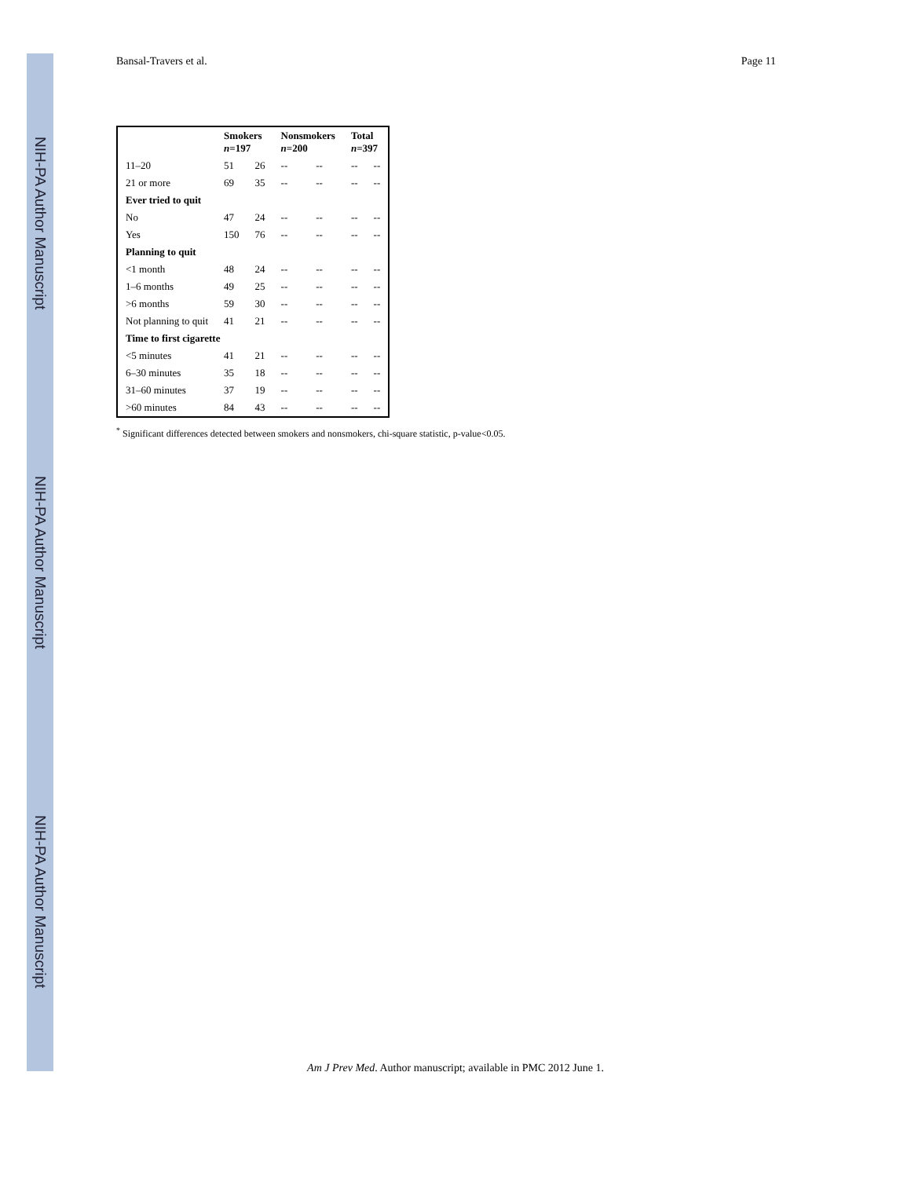NIH-PA Author Manuscript
NIH-PA Author Manuscript
NIH-PA Author Manuscript
Bansal-Travers et al. Page 11
| | Smokers n =197 | | Nonsmokers n =200 | | Total n =397 | |
| --- | --- | --- | --- | --- | --- | --- |
| 11–20 | 51 | 26 | -- | -- | -- | -- |
| 21 or more | 69 | 35 | -- | -- | -- | -- |
| Ever tried to quit | | | | | | |
| No | 47 | 24 | -- | -- | -- | -- |
| Yes | 150 | 76 | -- | -- | -- | -- |
| Planning to quit | | | | | | |
| <1 month | 48 | 24 | -- | -- | -- | -- |
| 1–6 months | 49 | 25 | -- | -- | -- | -- |
| >6 months | 59 | 30 | -- | -- | -- | -- |
| Not planning to quit | 41 | 21 | -- | -- | -- | -- |
| Time to first cigarette | | | | | | |
| <5 minutes | 41 | 21 | -- | -- | -- | -- |
| 6–30 minutes | 35 | 18 | -- | -- | -- | -- |
| 31–60 minutes | 37 | 19 | -- | -- | -- | -- |
| >60 minutes | 84 | 43 | -- | -- | -- | -- |
<sup>*</sup> Significant differences detected between smokers and nonsmokers, chi-square statistic, p-value<0.05.
Am J Prev Med. Author manuscript; available in PMC 2012 June 1.